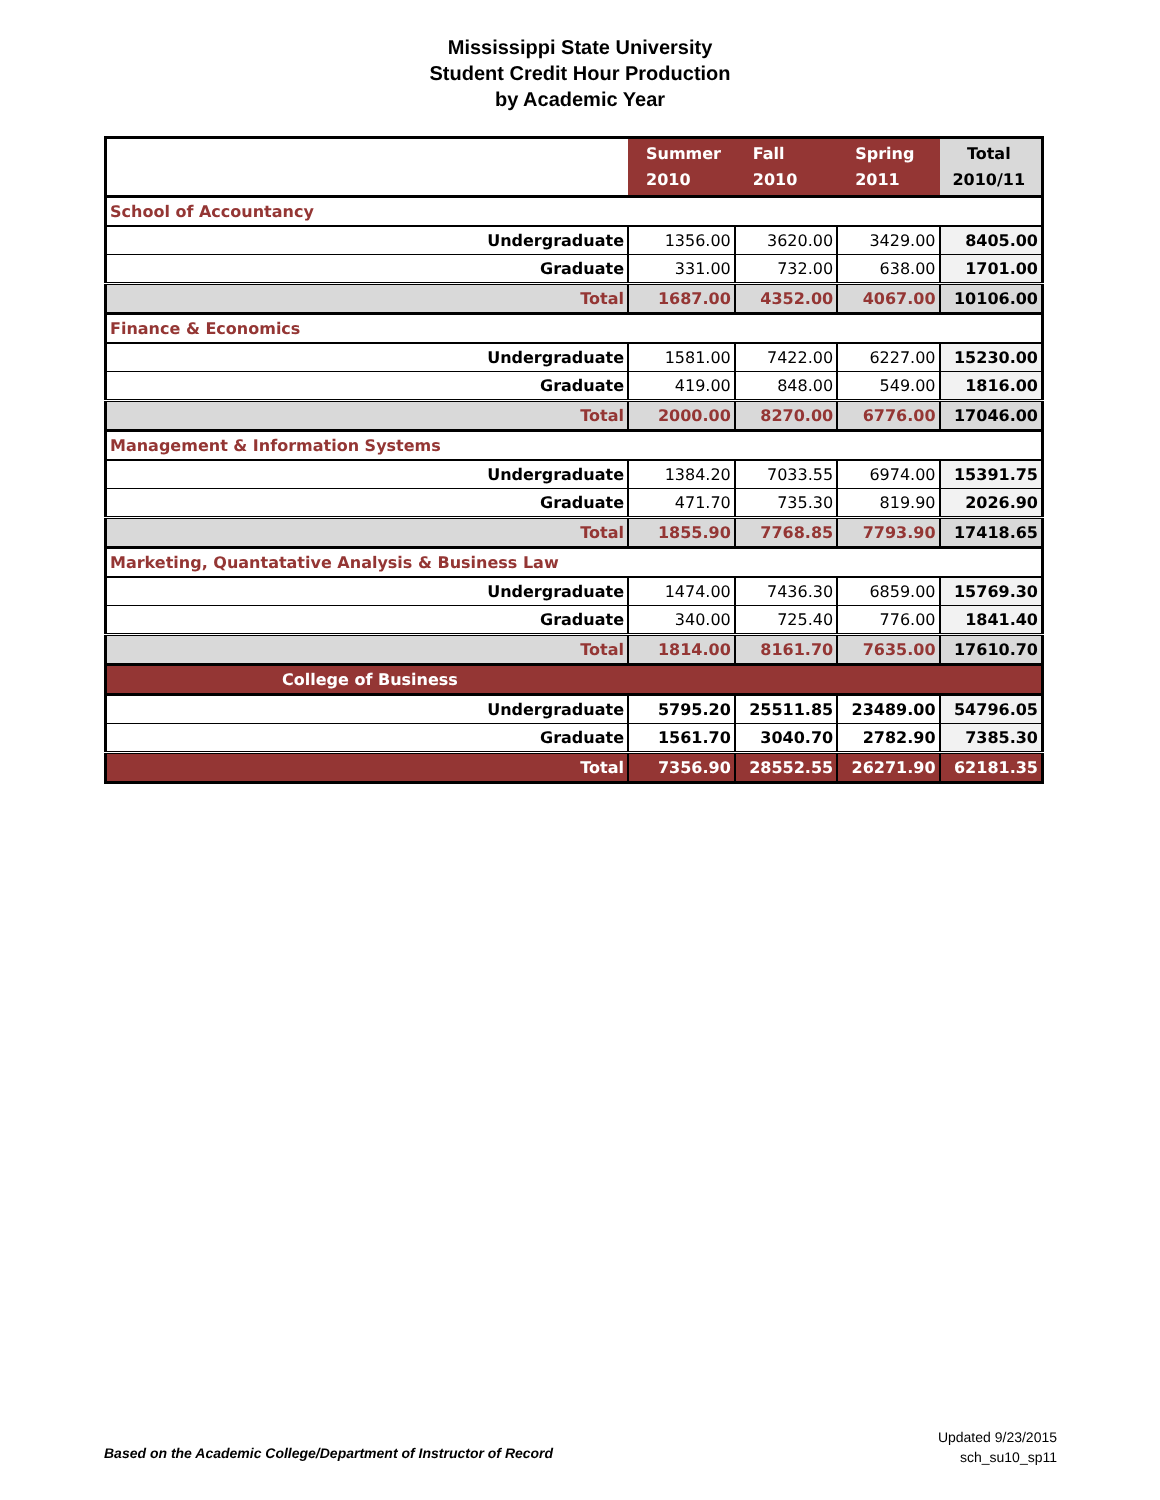Mississippi State University
Student Credit Hour Production
by Academic Year
| | Summer 2010 | Fall 2010 | Spring 2011 | Total 2010/11 |
| --- | --- | --- | --- | --- |
| School of Accountancy | | | | |
| Undergraduate | 1356.00 | 3620.00 | 3429.00 | 8405.00 |
| Graduate | 331.00 | 732.00 | 638.00 | 1701.00 |
| Total | 1687.00 | 4352.00 | 4067.00 | 10106.00 |
| Finance & Economics | | | | |
| Undergraduate | 1581.00 | 7422.00 | 6227.00 | 15230.00 |
| Graduate | 419.00 | 848.00 | 549.00 | 1816.00 |
| Total | 2000.00 | 8270.00 | 6776.00 | 17046.00 |
| Management & Information Systems | | | | |
| Undergraduate | 1384.20 | 7033.55 | 6974.00 | 15391.75 |
| Graduate | 471.70 | 735.30 | 819.90 | 2026.90 |
| Total | 1855.90 | 7768.85 | 7793.90 | 17418.65 |
| Marketing, Quantatative Analysis & Business Law | | | | |
| Undergraduate | 1474.00 | 7436.30 | 6859.00 | 15769.30 |
| Graduate | 340.00 | 725.40 | 776.00 | 1841.40 |
| Total | 1814.00 | 8161.70 | 7635.00 | 17610.70 |
| College of Business | | | | |
| Undergraduate | 5795.20 | 25511.85 | 23489.00 | 54796.05 |
| Graduate | 1561.70 | 3040.70 | 2782.90 | 7385.30 |
| Total | 7356.90 | 28552.55 | 26271.90 | 62181.35 |
Based on the Academic College/Department of Instructor of Record
Updated 9/23/2015
sch_su10_sp11